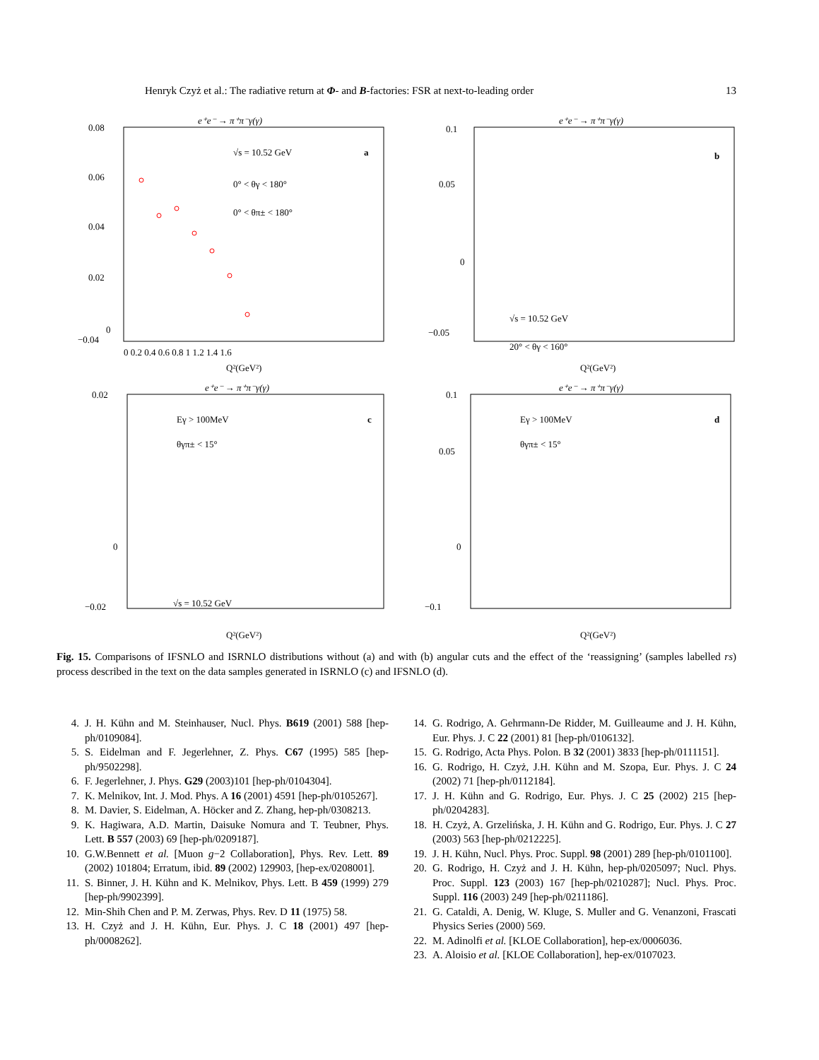Henryk Czyż et al.: The radiative return at Φ- and B-factories: FSR at next-to-leading order 13
e⁺e⁻ → π⁺π⁻γ(γ)
0.08
0.06
0.04
0.02
0
−0.04
√s = 10.52 GeV
0° < θγ < 180°
0° < θπ± < 180°
a
0 0.2 0.4 0.6 0.8 1 1.2 1.4 1.6
Q²(GeV²)
e⁺e⁻ → π⁺π⁻γ(γ)
0.1
0.05
0
−0.05
√s = 10.52 GeV
20° < θγ < 160°
b
Q²(GeV²)
e⁺e⁻ → π⁺π⁻γ(γ)
0.02
0
−0.02
Eγ > 100MeV
θγπ± < 15°
√s = 10.52 GeV
c
Q²(GeV²)
e⁺e⁻ → π⁺π⁻γ(γ)
0.1
0.05
0
−0.1
Eγ > 100MeV
θγπ± < 15°
d
Q²(GeV²)
Fig. 15. Comparisons of IFSNLO and ISRNLO distributions without (a) and with (b) angular cuts and the effect of the ‘reassigning’ (samples labelled rs) process described in the text on the data samples generated in ISRNLO (c) and IFSNLO (d).
4. J. H. Kühn and M. Steinhauser, Nucl. Phys. B619 (2001) 588 [hep-ph/0109084].
5. S. Eidelman and F. Jegerlehner, Z. Phys. C67 (1995) 585 [hep-ph/9502298].
6. F. Jegerlehner, J. Phys. G29 (2003)101 [hep-ph/0104304].
7. K. Melnikov, Int. J. Mod. Phys. A 16 (2001) 4591 [hep-ph/0105267].
8. M. Davier, S. Eidelman, A. Höcker and Z. Zhang, hep-ph/0308213.
9. K. Hagiwara, A.D. Martin, Daisuke Nomura and T. Teubner, Phys. Lett. B 557 (2003) 69 [hep-ph/0209187].
10. G.W.Bennett et al. [Muon g−2 Collaboration], Phys. Rev. Lett. 89 (2002) 101804; Erratum, ibid. 89 (2002) 129903, [hep-ex/0208001].
11. S. Binner, J. H. Kühn and K. Melnikov, Phys. Lett. B 459 (1999) 279 [hep-ph/9902399].
12. Min-Shih Chen and P. M. Zerwas, Phys. Rev. D 11 (1975) 58.
13. H. Czyż and J. H. Kühn, Eur. Phys. J. C 18 (2001) 497 [hep-ph/0008262].
14. G. Rodrigo, A. Gehrmann-De Ridder, M. Guilleaume and J. H. Kühn, Eur. Phys. J. C 22 (2001) 81 [hep-ph/0106132].
15. G. Rodrigo, Acta Phys. Polon. B 32 (2001) 3833 [hep-ph/0111151].
16. G. Rodrigo, H. Czyż, J.H. Kühn and M. Szopa, Eur. Phys. J. C 24 (2002) 71 [hep-ph/0112184].
17. J. H. Kühn and G. Rodrigo, Eur. Phys. J. C 25 (2002) 215 [hep-ph/0204283].
18. H. Czyż, A. Grzelińska, J. H. Kühn and G. Rodrigo, Eur. Phys. J. C 27 (2003) 563 [hep-ph/0212225].
19. J. H. Kühn, Nucl. Phys. Proc. Suppl. 98 (2001) 289 [hep-ph/0101100].
20. G. Rodrigo, H. Czyż and J. H. Kühn, hep-ph/0205097; Nucl. Phys. Proc. Suppl. 123 (2003) 167 [hep-ph/0210287]; Nucl. Phys. Proc. Suppl. 116 (2003) 249 [hep-ph/0211186].
21. G. Cataldi, A. Denig, W. Kluge, S. Muller and G. Venanzoni, Frascati Physics Series (2000) 569.
22. M. Adinolfi et al. [KLOE Collaboration], hep-ex/0006036.
23. A. Aloisio et al. [KLOE Collaboration], hep-ex/0107023.